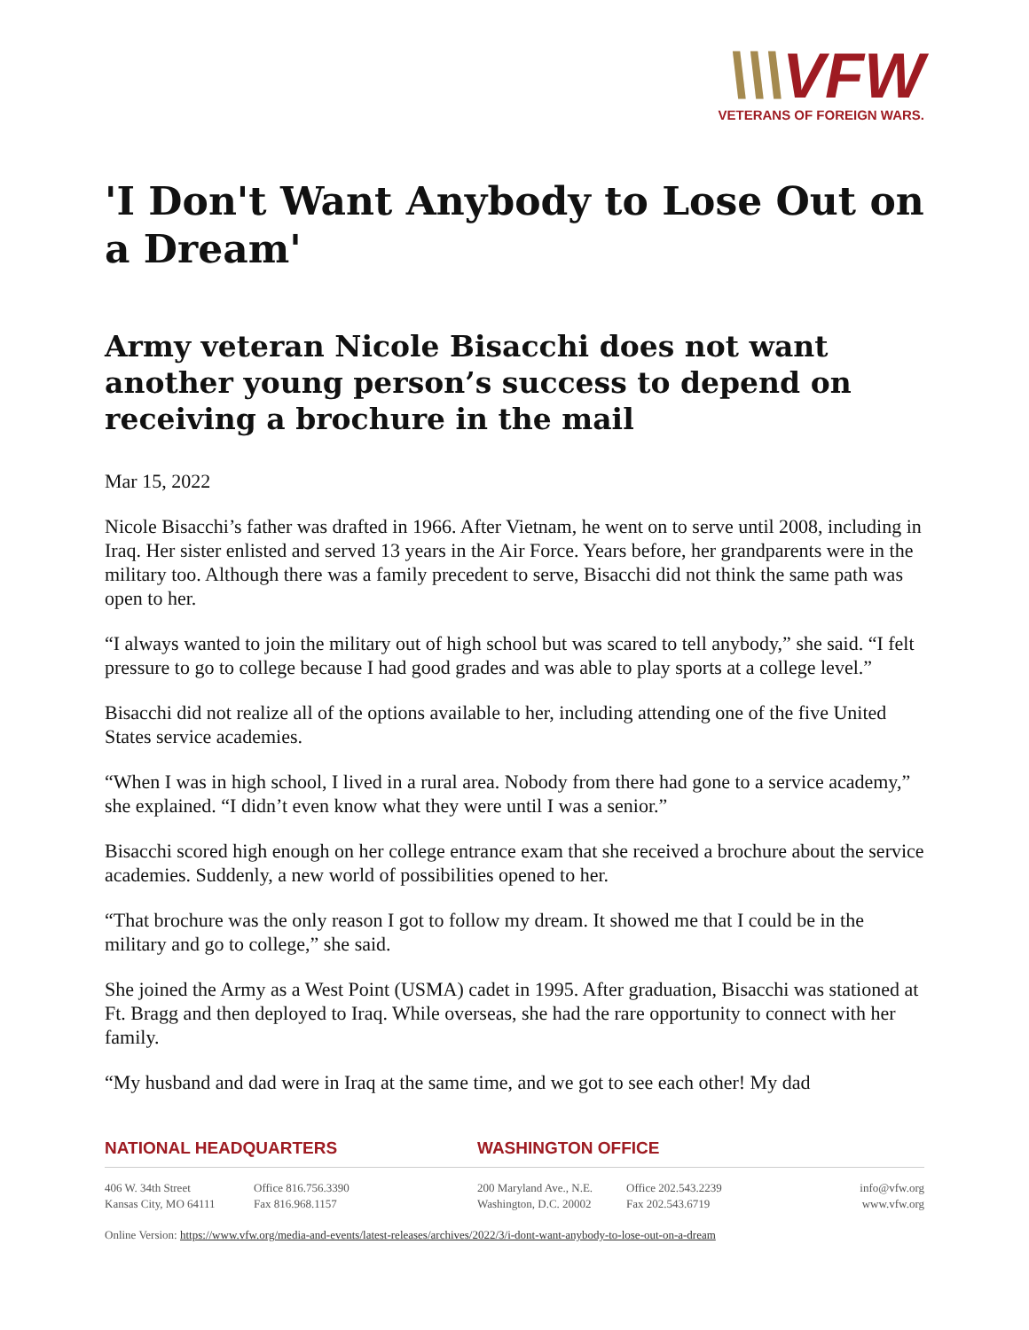\\\VFW
VETERANS OF FOREIGN WARS.
'I Don't Want Anybody to Lose Out on a Dream'
Army veteran Nicole Bisacchi does not want another young person’s success to depend on receiving a brochure in the mail
Mar 15, 2022
Nicole Bisacchi’s father was drafted in 1966. After Vietnam, he went on to serve until 2008, including in Iraq. Her sister enlisted and served 13 years in the Air Force. Years before, her grandparents were in the military too. Although there was a family precedent to serve, Bisacchi did not think the same path was open to her.
“I always wanted to join the military out of high school but was scared to tell anybody,” she said. “I felt pressure to go to college because I had good grades and was able to play sports at a college level.”
Bisacchi did not realize all of the options available to her, including attending one of the five United States service academies.
“When I was in high school, I lived in a rural area. Nobody from there had gone to a service academy,” she explained. “I didn’t even know what they were until I was a senior.”
Bisacchi scored high enough on her college entrance exam that she received a brochure about the service academies. Suddenly, a new world of possibilities opened to her.
“That brochure was the only reason I got to follow my dream. It showed me that I could be in the military and go to college,” she said.
She joined the Army as a West Point (USMA) cadet in 1995. After graduation, Bisacchi was stationed at Ft. Bragg and then deployed to Iraq. While overseas, she had the rare opportunity to connect with her family.
“My husband and dad were in Iraq at the same time, and we got to see each other! My dad
NATIONAL HEADQUARTERS WASHINGTON OFFICE
406 W. 34th Street
Kansas City, MO 64111
Office 816.756.3390
Fax 816.968.1157
200 Maryland Ave., N.E.
Washington, D.C. 20002
Office 202.543.2239
Fax 202.543.6719
info@vfw.org
www.vfw.org
Online Version: https://www.vfw.org/media-and-events/latest-releases/archives/2022/3/i-dont-want-anybody-to-lose-out-on-a-dream